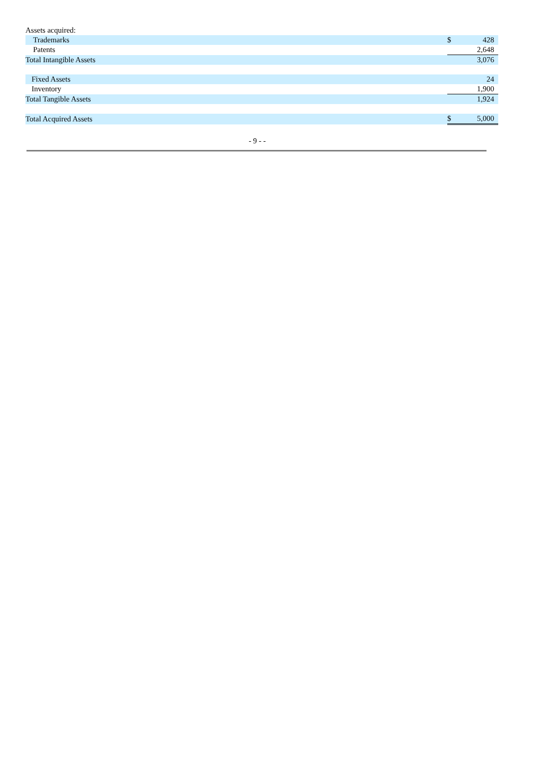| Assets acquired: | | |
| Trademarks | $ | 428 |
| Patents | | 2,648 |
| Total Intangible Assets | | 3,076 |
| Fixed Assets | | 24 |
| Inventory | | 1,900 |
| Total Tangible Assets | | 1,924 |
| Total Acquired Assets | $ | 5,000 |
- 9 - -